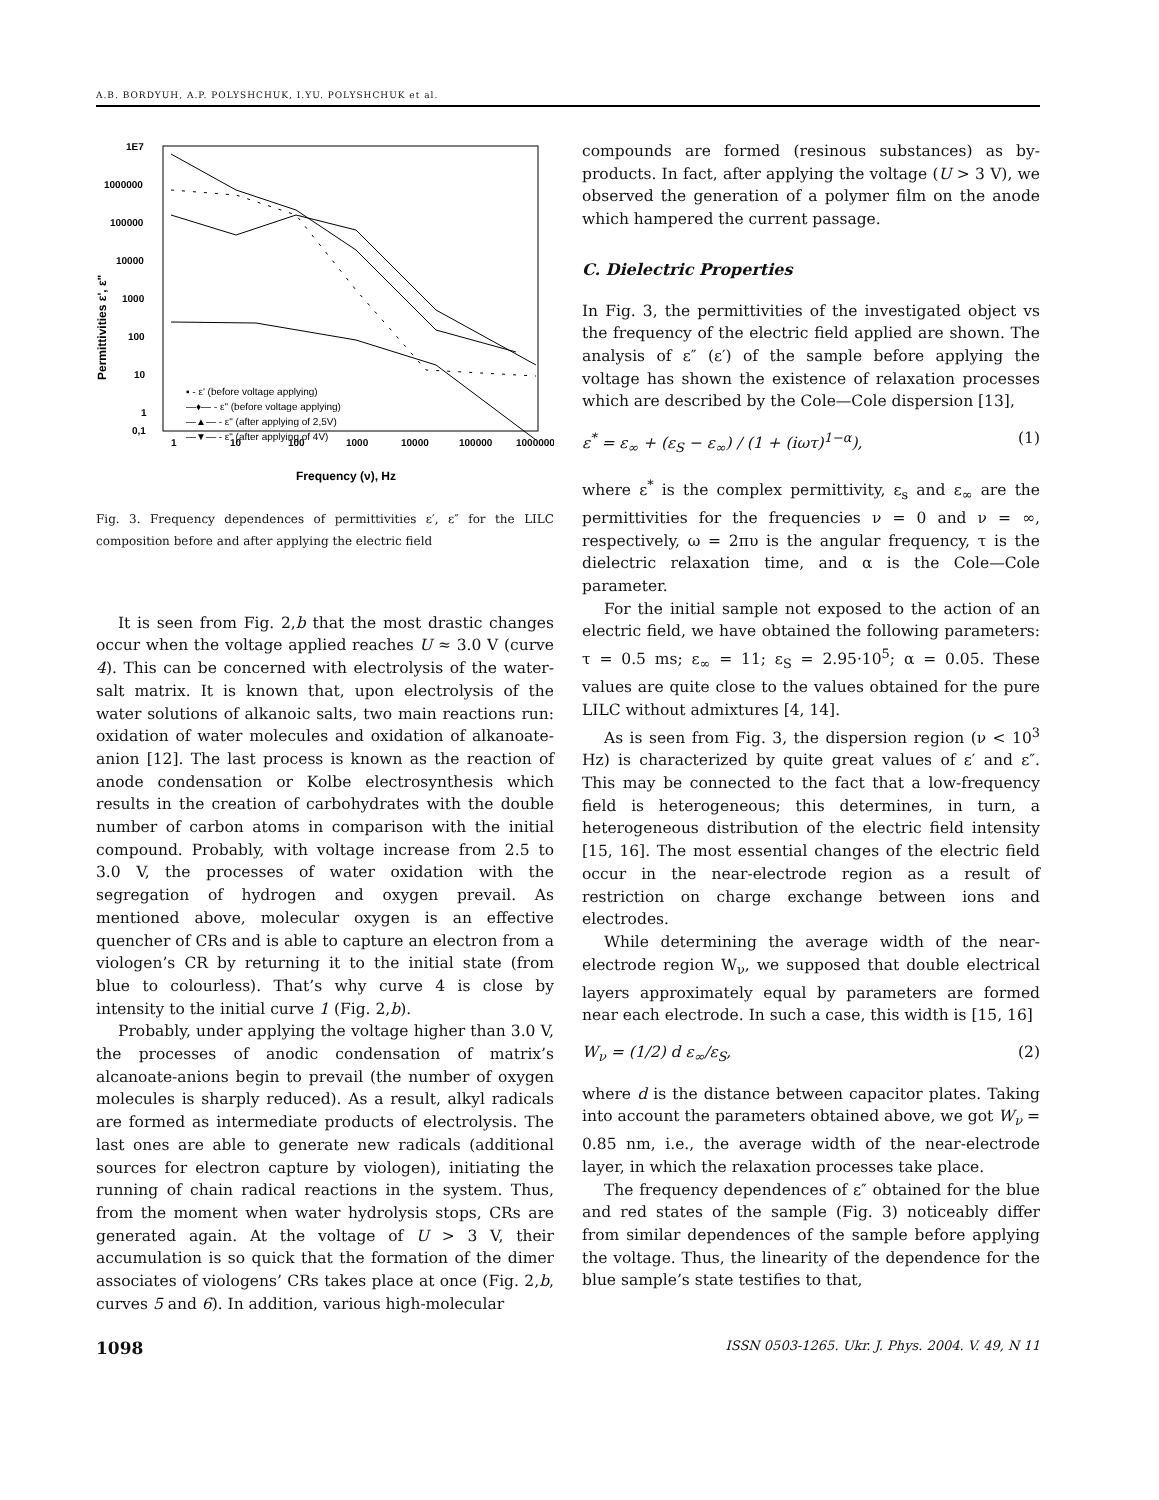A.B. BORDYUH, A.P. POLYSHCHUK, I.YU. POLYSHCHUK et al.
1E7
1000000
100000
10000
1000
100
10
1
0,1
1
10
100
1000
10000
100000
1000000
Frequency (ν), Hz
Permittivities ε', ε"
▪ - ε' (before voltage applying)
—♦— - ε" (before voltage applying)
—▲— - ε" (after applying of 2,5V)
—▼— - ε" (after applying of 4V)
Fig. 3. Frequency dependences of permittivities ε′, ε″ for the LILC composition before and after applying the electric field
It is seen from Fig. 2,b that the most drastic changes occur when the voltage applied reaches U ≈ 3.0 V (curve 4). This can be concerned with electrolysis of the water-salt matrix. It is known that, upon electrolysis of the water solutions of alkanoic salts, two main reactions run: oxidation of water molecules and oxidation of alkanoate-anion [12]. The last process is known as the reaction of anode condensation or Kolbe electrosynthesis which results in the creation of carbohydrates with the double number of carbon atoms in comparison with the initial compound. Probably, with voltage increase from 2.5 to 3.0 V, the processes of water oxidation with the segregation of hydrogen and oxygen prevail. As mentioned above, molecular oxygen is an effective quencher of CRs and is able to capture an electron from a viologen’s CR by returning it to the initial state (from blue to colourless). That’s why curve 4 is close by intensity to the initial curve 1 (Fig. 2,b).
Probably, under applying the voltage higher than 3.0 V, the processes of anodic condensation of matrix’s alcanoate-anions begin to prevail (the number of oxygen molecules is sharply reduced). As a result, alkyl radicals are formed as intermediate products of electrolysis. The last ones are able to generate new radicals (additional sources for electron capture by viologen), initiating the running of chain radical reactions in the system. Thus, from the moment when water hydrolysis stops, CRs are generated again. At the voltage of U > 3 V, their accumulation is so quick that the formation of the dimer associates of viologens’ CRs takes place at once (Fig. 2,b, curves 5 and 6). In addition, various high-molecular
compounds are formed (resinous substances) as by-products. In fact, after applying the voltage (U > 3 V), we observed the generation of a polymer film on the anode which hampered the current passage.
C. Dielectric Properties
In Fig. 3, the permittivities of the investigated object vs the frequency of the electric field applied are shown. The analysis of ε″ (ε′) of the sample before applying the voltage has shown the existence of relaxation processes which are described by the Cole—Cole dispersion [13],
ε<sup>*</sup> = ε<sub>∞</sub> + (ε<sub>S</sub> − ε<sub>∞</sub>) / (1 + (iωτ)<sup>1−α</sup>), (1)
where ε<sup>*</sup> is the complex permittivity, ε<sub>s</sub> and ε<sub>∞</sub> are the permittivities for the frequencies ν = 0 and ν = ∞, respectively, ω = 2πυ is the angular frequency, τ is the dielectric relaxation time, and α is the Cole—Cole parameter.
For the initial sample not exposed to the action of an electric field, we have obtained the following parameters: τ = 0.5 ms; ε<sub>∞</sub> = 11; ε<sub>S</sub> = 2.95·10<sup>5</sup>; α = 0.05. These values are quite close to the values obtained for the pure LILC without admixtures [4, 14].
As is seen from Fig. 3, the dispersion region (ν < 10<sup>3</sup> Hz) is characterized by quite great values of ε′ and ε″. This may be connected to the fact that a low-frequency field is heterogeneous; this determines, in turn, a heterogeneous distribution of the electric field intensity [15, 16]. The most essential changes of the electric field occur in the near-electrode region as a result of restriction on charge exchange between ions and electrodes.
While determining the average width of the near-electrode region W<sub>ν</sub>, we supposed that double electrical layers approximately equal by parameters are formed near each electrode. In such a case, this width is [15, 16]
W<sub>ν</sub> = (1/2) d ε<sub>∞</sub>/ε<sub>S</sub>, (2)
where d is the distance between capacitor plates. Taking into account the parameters obtained above, we got W<sub>ν</sub> = 0.85 nm, i.e., the average width of the near-electrode layer, in which the relaxation processes take place.
The frequency dependences of ε″ obtained for the blue and red states of the sample (Fig. 3) noticeably differ from similar dependences of the sample before applying the voltage. Thus, the linearity of the dependence for the blue sample’s state testifies to that,
1098 ISSN 0503-1265. Ukr. J. Phys. 2004. V. 49, N 11